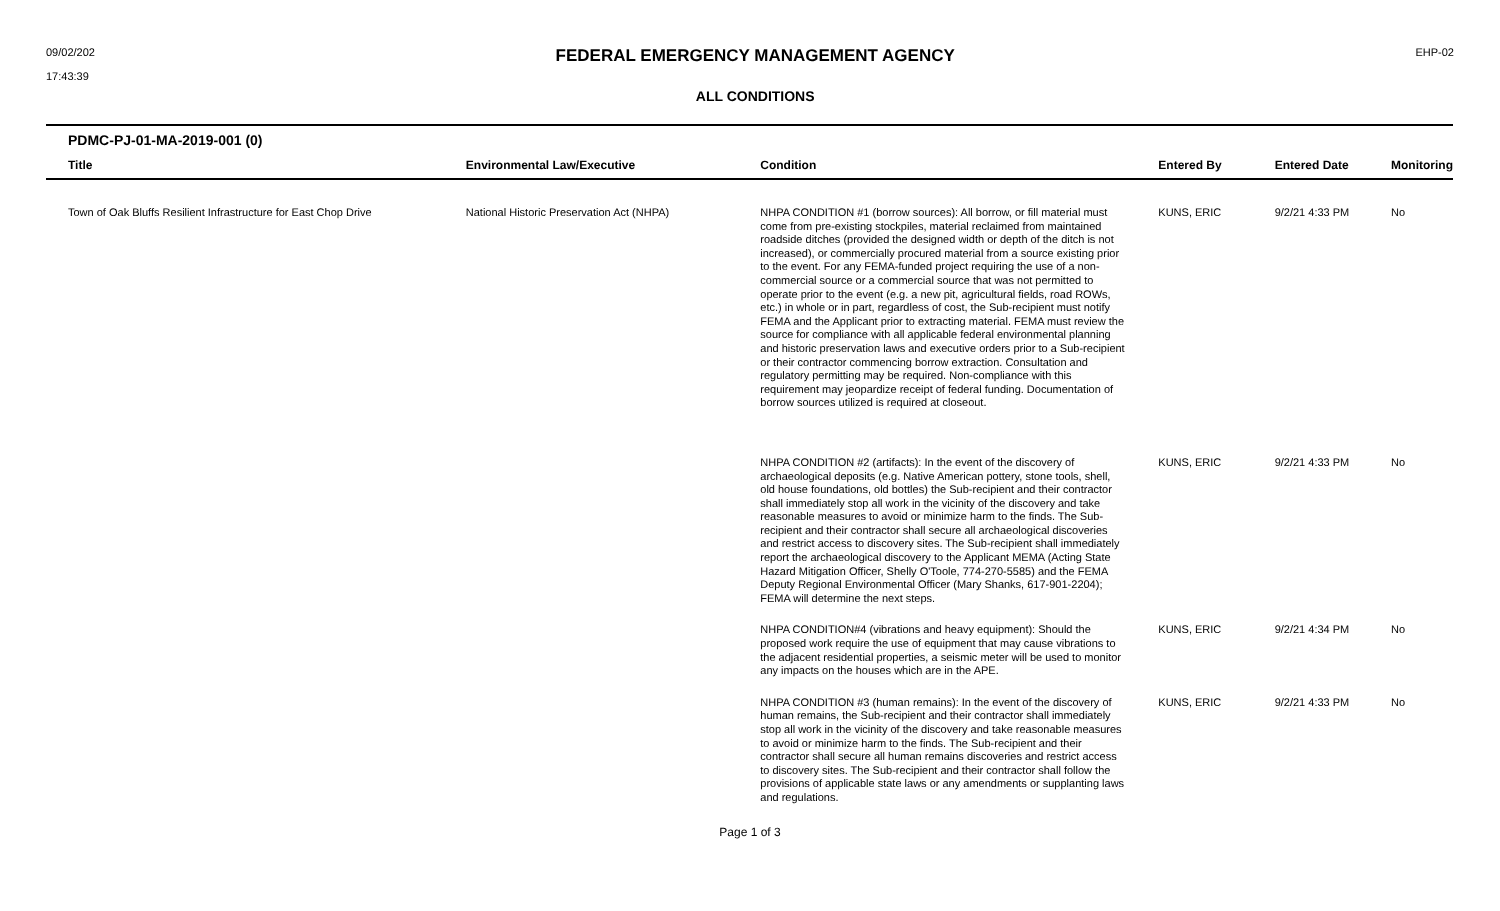09/02/202
17:43:39
FEDERAL EMERGENCY MANAGEMENT AGENCY
ALL CONDITIONS
EHP-02
| PDMC-PJ-01-MA-2019-001 (0) | | | | | |
| --- | --- | --- | --- | --- | --- |
| Title | Environmental Law/Executive | Condition | Entered By | Entered Date | Monitoring |
| Town of Oak Bluffs Resilient Infrastructure for East Chop Drive | National Historic Preservation Act (NHPA) | NHPA CONDITION #1 (borrow sources): All borrow, or fill material must come from pre-existing stockpiles, material reclaimed from maintained roadside ditches (provided the designed width or depth of the ditch is not increased), or commercially procured material from a source existing prior to the event. For any FEMA-funded project requiring the use of a non-commercial source or a commercial source that was not permitted to operate prior to the event (e.g. a new pit, agricultural fields, road ROWs, etc.) in whole or in part, regardless of cost, the Sub-recipient must notify FEMA and the Applicant prior to extracting material. FEMA must review the source for compliance with all applicable federal environmental planning and historic preservation laws and executive orders prior to a Sub-recipient or their contractor commencing borrow extraction. Consultation and regulatory permitting may be required. Non-compliance with this requirement may jeopardize receipt of federal funding. Documentation of borrow sources utilized is required at closeout. | KUNS, ERIC | 9/2/21 4:33 PM | No |
| | | NHPA CONDITION #2 (artifacts): In the event of the discovery of archaeological deposits (e.g. Native American pottery, stone tools, shell, old house foundations, old bottles) the Sub-recipient and their contractor shall immediately stop all work in the vicinity of the discovery and take reasonable measures to avoid or minimize harm to the finds. The Sub-recipient and their contractor shall secure all archaeological discoveries and restrict access to discovery sites. The Sub-recipient shall immediately report the archaeological discovery to the Applicant MEMA (Acting State Hazard Mitigation Officer, Shelly O'Toole, 774-270-5585) and the FEMA Deputy Regional Environmental Officer (Mary Shanks, 617-901-2204); FEMA will determine the next steps. | KUNS, ERIC | 9/2/21 4:33 PM | No |
| | | NHPA CONDITION#4 (vibrations and heavy equipment): Should the proposed work require the use of equipment that may cause vibrations to the adjacent residential properties, a seismic meter will be used to monitor any impacts on the houses which are in the APE. | KUNS, ERIC | 9/2/21 4:34 PM | No |
| | | NHPA CONDITION #3 (human remains): In the event of the discovery of human remains, the Sub-recipient and their contractor shall immediately stop all work in the vicinity of the discovery and take reasonable measures to avoid or minimize harm to the finds. The Sub-recipient and their contractor shall secure all human remains discoveries and restrict access to discovery sites. The Sub-recipient and their contractor shall follow the provisions of applicable state laws or any amendments or supplanting laws and regulations. | KUNS, ERIC | 9/2/21 4:33 PM | No |
Page 1 of 3